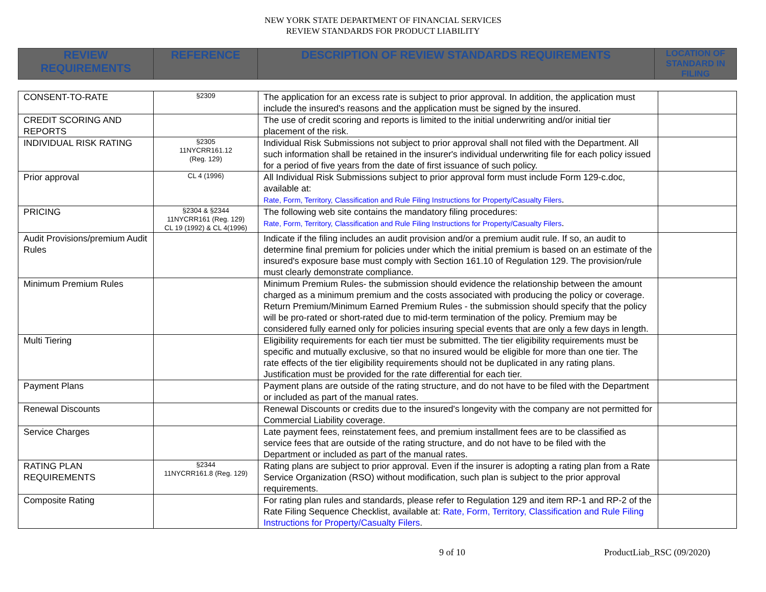NEW YORK STATE DEPARTMENT OF FINANCIAL SERVICES
REVIEW STANDARDS FOR PRODUCT LIABILITY
| REVIEW REQUIREMENTS | REFERENCE | DESCRIPTION OF REVIEW STANDARDS REQUIREMENTS | LOCATION OF STANDARD IN FILING |
| --- | --- | --- | --- |
| CONSENT-TO-RATE | §2309 | The application for an excess rate is subject to prior approval. In addition, the application must include the insured's reasons and the application must be signed by the insured. | |
| CREDIT SCORING AND REPORTS | | The use of credit scoring and reports is limited to the initial underwriting and/or initial tier placement of the risk. | |
| INDIVIDUAL RISK RATING | §2305 11NYCRR161.12 (Reg. 129) | Individual Risk Submissions not subject to prior approval shall not filed with the Department. All such information shall be retained in the insurer's individual underwriting file for each policy issued for a period of five years from the date of first issuance of such policy. | |
| Prior approval | CL 4 (1996) | All Individual Risk Submissions subject to prior approval form must include Form 129-c.doc, available at: Rate, Form, Territory, Classification and Rule Filing Instructions for Property/Casualty Filers . | |
| PRICING | §2304 & §2344 11NYCRR161 (Reg. 129) CL 19 (1992) & CL 4(1996) | The following web site contains the mandatory filing procedures: Rate, Form, Territory, Classification and Rule Filing Instructions for Property/Casualty Filers . | |
| Audit Provisions/premium Audit Rules | | Indicate if the filing includes an audit provision and/or a premium audit rule. If so, an audit to determine final premium for policies under which the initial premium is based on an estimate of the insured's exposure base must comply with Section 161.10 of Regulation 129. The provision/rule must clearly demonstrate compliance. | |
| Minimum Premium Rules | | Minimum Premium Rules- the submission should evidence the relationship between the amount charged as a minimum premium and the costs associated with producing the policy or coverage. Return Premium/Minimum Earned Premium Rules - the submission should specify that the policy will be pro-rated or short-rated due to mid-term termination of the policy. Premium may be considered fully earned only for policies insuring special events that are only a few days in length. | |
| Multi Tiering | | Eligibility requirements for each tier must be submitted. The tier eligibility requirements must be specific and mutually exclusive, so that no insured would be eligible for more than one tier. The rate effects of the tier eligibility requirements should not be duplicated in any rating plans. Justification must be provided for the rate differential for each tier. | |
| Payment Plans | | Payment plans are outside of the rating structure, and do not have to be filed with the Department or included as part of the manual rates. | |
| Renewal Discounts | | Renewal Discounts or credits due to the insured's longevity with the company are not permitted for Commercial Liability coverage. | |
| Service Charges | | Late payment fees, reinstatement fees, and premium installment fees are to be classified as service fees that are outside of the rating structure, and do not have to be filed with the Department or included as part of the manual rates. | |
| RATING PLAN REQUIREMENTS | §2344 11NYCRR161.8 (Reg. 129) | Rating plans are subject to prior approval. Even if the insurer is adopting a rating plan from a Rate Service Organization (RSO) without modification, such plan is subject to the prior approval requirements. | |
| Composite Rating | | For rating plan rules and standards, please refer to Regulation 129 and item RP-1 and RP-2 of the Rate Filing Sequence Checklist, available at: Rate, Form, Territory, Classification and Rule Filing Instructions for Property/Casualty Filers . | |
9 of 10 ProductLiab_RSC (09/2020)